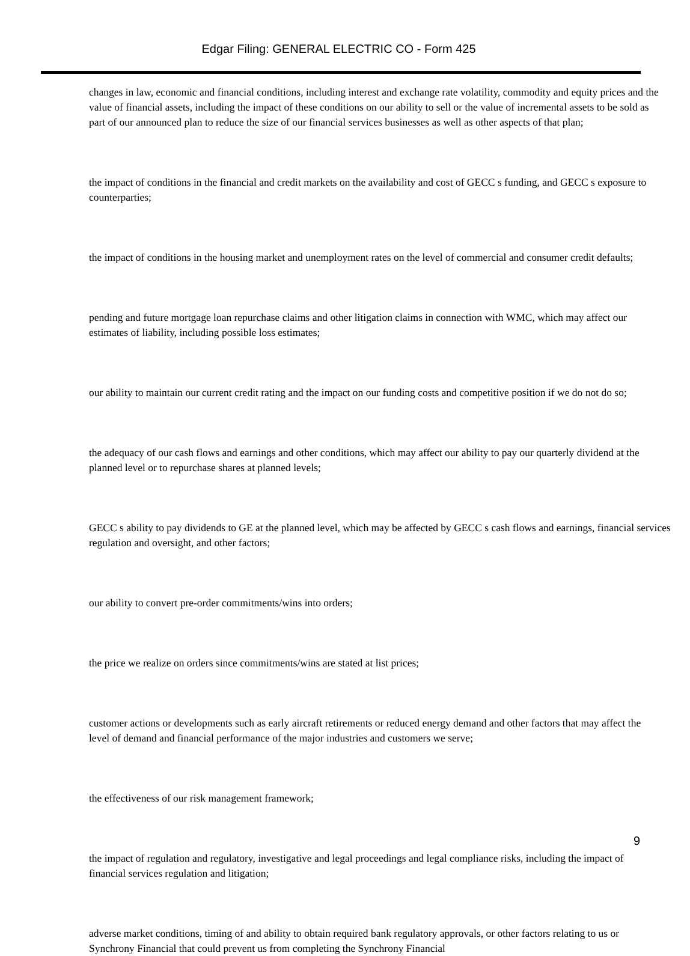Edgar Filing: GENERAL ELECTRIC CO - Form 425
changes in law, economic and financial conditions, including interest and exchange rate volatility, commodity and equity prices and the value of financial assets, including the impact of these conditions on our ability to sell or the value of incremental assets to be sold as part of our announced plan to reduce the size of our financial services businesses as well as other aspects of that plan;
the impact of conditions in the financial and credit markets on the availability and cost of GECC s funding, and GECC s exposure to counterparties;
the impact of conditions in the housing market and unemployment rates on the level of commercial and consumer credit defaults;
pending and future mortgage loan repurchase claims and other litigation claims in connection with WMC, which may affect our estimates of liability, including possible loss estimates;
our ability to maintain our current credit rating and the impact on our funding costs and competitive position if we do not do so;
the adequacy of our cash flows and earnings and other conditions, which may affect our ability to pay our quarterly dividend at the planned level or to repurchase shares at planned levels;
GECC s ability to pay dividends to GE at the planned level, which may be affected by GECC s cash flows and earnings, financial services regulation and oversight, and other factors;
our ability to convert pre-order commitments/wins into orders;
the price we realize on orders since commitments/wins are stated at list prices;
customer actions or developments such as early aircraft retirements or reduced energy demand and other factors that may affect the level of demand and financial performance of the major industries and customers we serve;
the effectiveness of our risk management framework;
the impact of regulation and regulatory, investigative and legal proceedings and legal compliance risks, including the impact of financial services regulation and litigation;
adverse market conditions, timing of and ability to obtain required bank regulatory approvals, or other factors relating to us or Synchrony Financial that could prevent us from completing the Synchrony Financial
9